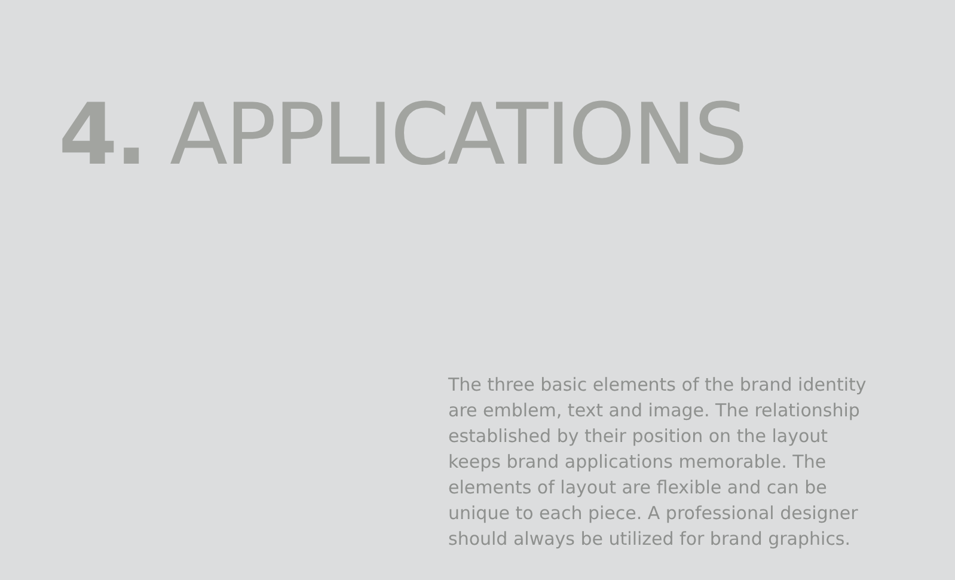4. APPLICATIONS
The three basic elements of the brand identity are emblem, text and image. The relationship established by their position on the layout keeps brand applications memorable. The elements of layout are flexible and can be unique to each piece. A professional designer should always be utilized for brand graphics.